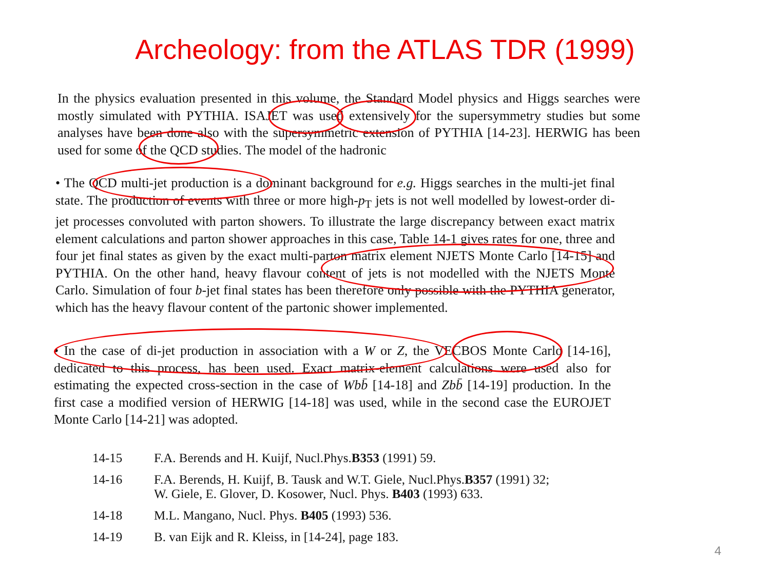Archeology: from the ATLAS TDR (1999)
In the physics evaluation presented in this volume, the Standard Model physics and Higgs searches were mostly simulated with PYTHIA. ISAJET was used extensively for the supersymmetry studies but some analyses have been done also with the supersymmetric extension of PYTHIA [14-23]. HERWIG has been used for some of the QCD studies. The model of the hadronic
• The QCD multi-jet production is a dominant background for e.g. Higgs searches in the multi-jet final state. The production of events with three or more high-p<sub>T</sub> jets is not well modelled by lowest-order di-jet processes convoluted with parton showers. To illustrate the large discrepancy between exact matrix element calculations and parton shower approaches in this case, Table 14-1 gives rates for one, three and four jet final states as given by the exact multi-parton matrix element NJETS Monte Carlo [14-15] and PYTHIA. On the other hand, heavy flavour content of jets is not modelled with the NJETS Monte Carlo. Simulation of four b-jet final states has been therefore only possible with the PYTHIA generator, which has the heavy flavour content of the partonic shower implemented.
• In the case of di-jet production in association with a W or Z, the VECBOS Monte Carlo [14-16], dedicated to this process, has been used. Exact matrix-element calculations were used also for estimating the expected cross-section in the case of Wbb̄ [14-18] and Zbb̄ [14-19] production. In the first case a modified version of HERWIG [14-18] was used, while in the second case the EUROJET Monte Carlo [14-21] was adopted.
| 14-15 | F.A. Berends and H. Kuijf, Nucl.Phys. B353 (1991) 59. |
| 14-16 | F.A. Berends, H. Kuijf, B. Tausk and W.T. Giele, Nucl.Phys. B357 (1991) 32; W. Giele, E. Glover, D. Kosower, Nucl. Phys. B403 (1993) 633. |
| 14-18 | M.L. Mangano, Nucl. Phys. B405 (1993) 536. |
| 14-19 | B. van Eijk and R. Kleiss, in [14-24], page 183. |
4